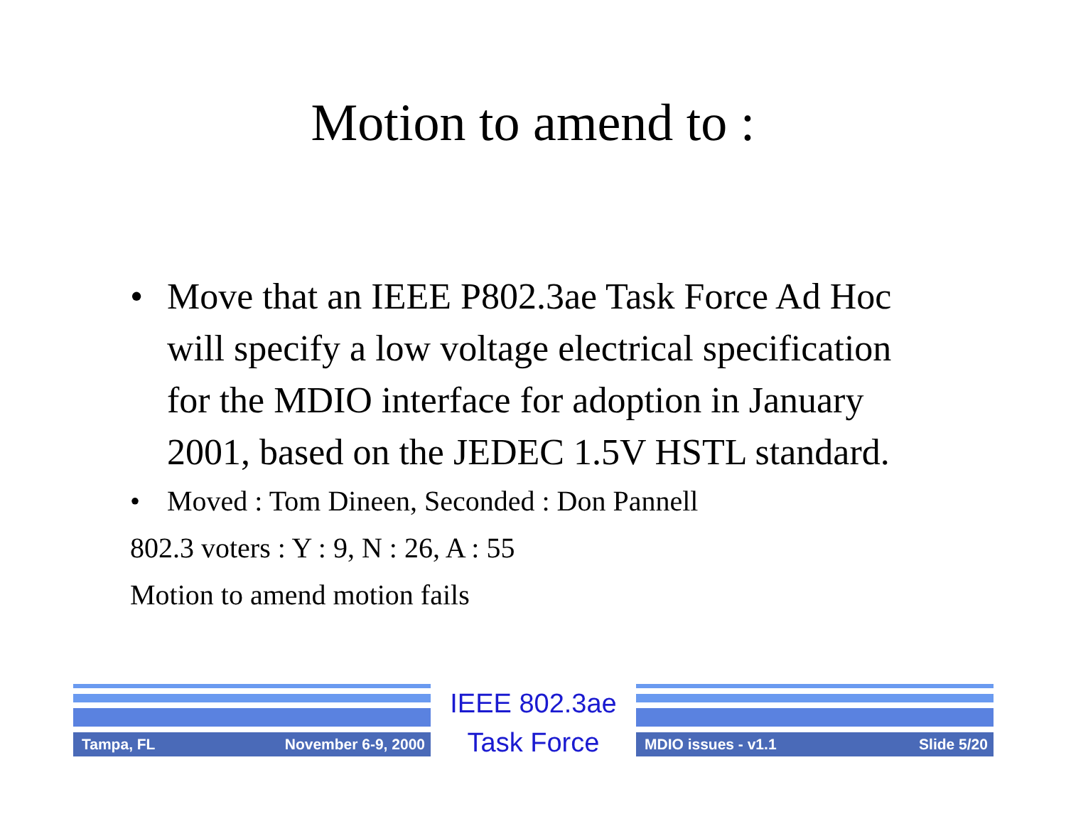Motion to amend to :
• Move that an IEEE P802.3ae Task Force Ad Hoc will specify a low voltage electrical specification for the MDIO interface for adoption in January 2001, based on the JEDEC 1.5V HSTL standard.
• Moved : Tom Dineen, Seconded : Don Pannell
802.3 voters : Y : 9, N : 26, A : 55
Motion to amend motion fails
Tampa, FL November 6-9, 2000
IEEE 802.3ae
Task Force
MDIO issues - v1.1 Slide 5/20